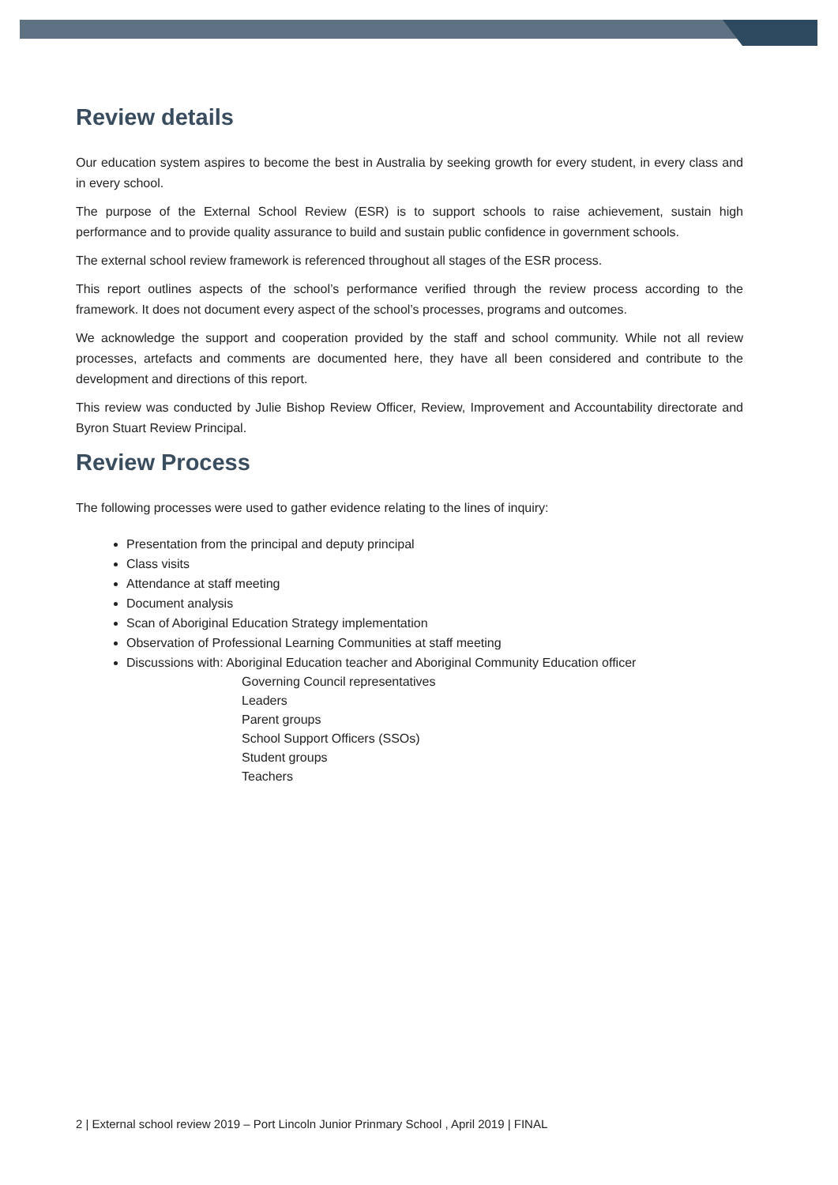Review details
Our education system aspires to become the best in Australia by seeking growth for every student, in every class and in every school.
The purpose of the External School Review (ESR) is to support schools to raise achievement, sustain high performance and to provide quality assurance to build and sustain public confidence in government schools.
The external school review framework is referenced throughout all stages of the ESR process.
This report outlines aspects of the school’s performance verified through the review process according to the framework. It does not document every aspect of the school’s processes, programs and outcomes.
We acknowledge the support and cooperation provided by the staff and school community. While not all review processes, artefacts and comments are documented here, they have all been considered and contribute to the development and directions of this report.
This review was conducted by Julie Bishop Review Officer, Review, Improvement and Accountability directorate and Byron Stuart Review Principal.
Review Process
The following processes were used to gather evidence relating to the lines of inquiry:
Presentation from the principal and deputy principal
Class visits
Attendance at staff meeting
Document analysis
Scan of Aboriginal Education Strategy implementation
Observation of Professional Learning Communities at staff meeting
Discussions with: Aboriginal Education teacher and Aboriginal Community Education officer
Governing Council representatives
Leaders
Parent groups
School Support Officers (SSOs)
Student groups
Teachers
2 | External school review 2019 – Port Lincoln Junior Prinmary School , April 2019 | FINAL